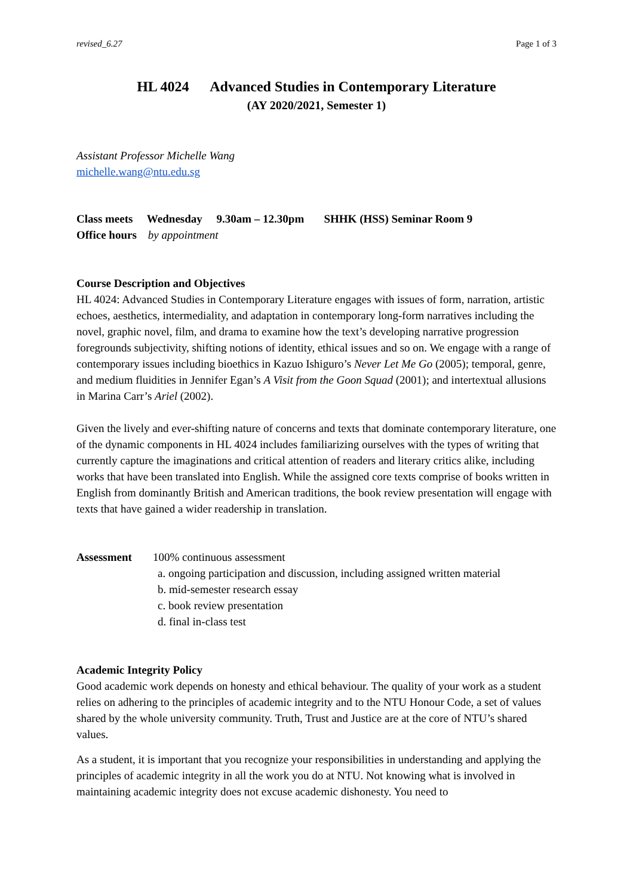revised_6.27 Page 1 of 3
HL 4024 Advanced Studies in Contemporary Literature
(AY 2020/2021, Semester 1)
Assistant Professor Michelle Wang
michelle.wang@ntu.edu.sg
Class meets Wednesday 9.30am – 12.30pm SHHK (HSS) Seminar Room 9
Office hours by appointment
Course Description and Objectives
HL 4024: Advanced Studies in Contemporary Literature engages with issues of form, narration, artistic echoes, aesthetics, intermediality, and adaptation in contemporary long-form narratives including the novel, graphic novel, film, and drama to examine how the text’s developing narrative progression foregrounds subjectivity, shifting notions of identity, ethical issues and so on. We engage with a range of contemporary issues including bioethics in Kazuo Ishiguro’s Never Let Me Go (2005); temporal, genre, and medium fluidities in Jennifer Egan’s A Visit from the Goon Squad (2001); and intertextual allusions in Marina Carr’s Ariel (2002).
Given the lively and ever-shifting nature of concerns and texts that dominate contemporary literature, one of the dynamic components in HL 4024 includes familiarizing ourselves with the types of writing that currently capture the imaginations and critical attention of readers and literary critics alike, including works that have been translated into English. While the assigned core texts comprise of books written in English from dominantly British and American traditions, the book review presentation will engage with texts that have gained a wider readership in translation.
Assessment 100% continuous assessment
a. ongoing participation and discussion, including assigned written material
b. mid-semester research essay
c. book review presentation
d. final in-class test
Academic Integrity Policy
Good academic work depends on honesty and ethical behaviour. The quality of your work as a student relies on adhering to the principles of academic integrity and to the NTU Honour Code, a set of values shared by the whole university community. Truth, Trust and Justice are at the core of NTU’s shared values.
As a student, it is important that you recognize your responsibilities in understanding and applying the principles of academic integrity in all the work you do at NTU. Not knowing what is involved in maintaining academic integrity does not excuse academic dishonesty. You need to